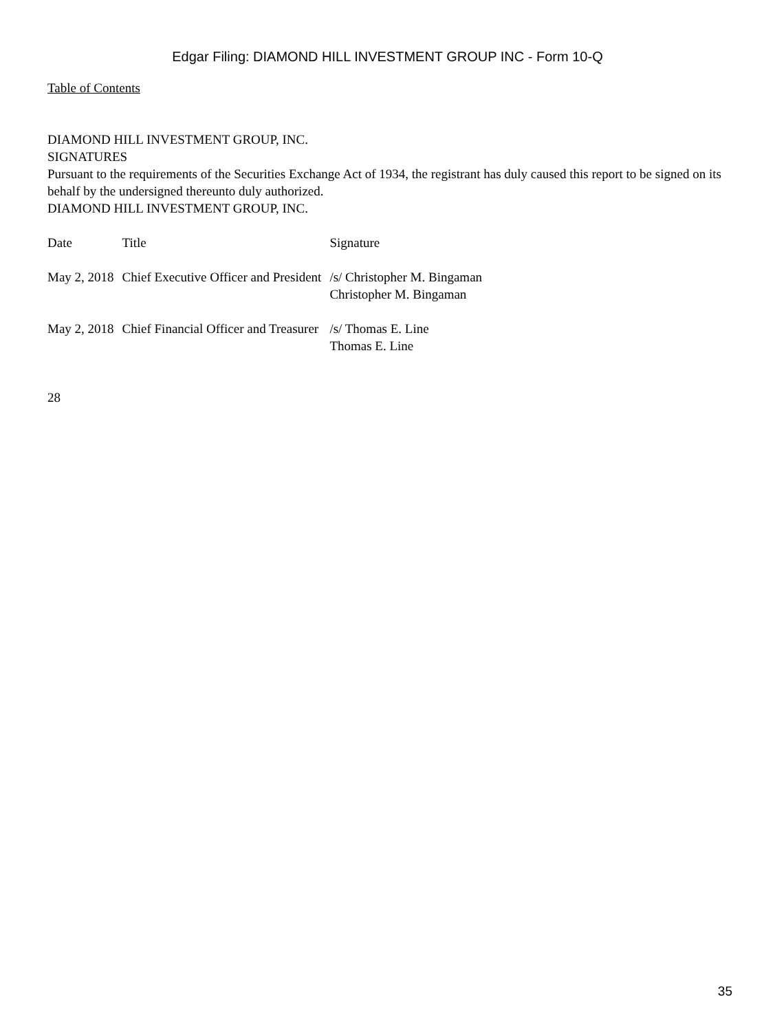Edgar Filing: DIAMOND HILL INVESTMENT GROUP INC - Form 10-Q
Table of Contents
DIAMOND HILL INVESTMENT GROUP, INC.
SIGNATURES
Pursuant to the requirements of the Securities Exchange Act of 1934, the registrant has duly caused this report to be signed on its behalf by the undersigned thereunto duly authorized.
DIAMOND HILL INVESTMENT GROUP, INC.
| Date | Title | Signature |
| --- | --- | --- |
| May 2, 2018 | Chief Executive Officer and President | /s/ Christopher M. Bingaman Christopher M. Bingaman |
| May 2, 2018 | Chief Financial Officer and Treasurer | /s/ Thomas E. Line Thomas E. Line |
28
35